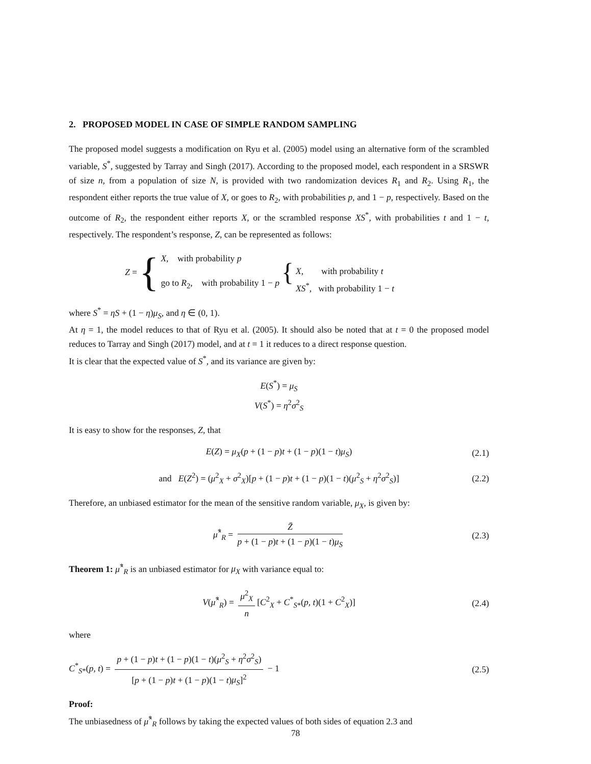2. PROPOSED MODEL IN CASE OF SIMPLE RANDOM SAMPLING
The proposed model suggests a modification on Ryu et al. (2005) model using an alternative form of the scrambled variable, S<sup>*</sup>, suggested by Tarray and Singh (2017). According to the proposed model, each respondent in a SRSWR of size n, from a population of size N, is provided with two randomization devices R<sub>1</sub> and R<sub>2</sub>. Using R<sub>1</sub>, the respondent either reports the true value of X, or goes to R<sub>2</sub>, with probabilities p, and 1 − p, respectively. Based on the outcome of R<sub>2</sub>, the respondent either reports X, or the scrambled response XS<sup>*</sup>, with probabilities t and 1 − t, respectively. The respondent’s response, Z, can be represented as follows:
Z = {
X, with probability p
go to R<sub>2</sub>, with probability 1 − p
{
X, with probability t
XS<sup>*</sup>, with probability 1 − t
where S<sup>*</sup> = ηS + (1 − η)μ<sub>S</sub>, and η ∈ (0, 1).
At η = 1, the model reduces to that of Ryu et al. (2005). It should also be noted that at t = 0 the proposed model reduces to Tarray and Singh (2017) model, and at t = 1 it reduces to a direct response question.
It is clear that the expected value of S<sup>*</sup>, and its variance are given by:
E(S<sup>*</sup>) = μ<sub>S</sub>
V(S<sup>*</sup>) = η<sup>2</sup>σ<sup>2</sup><sub>S</sub>
It is easy to show for the responses, Z, that
E(Z) = μ<sub>X</sub>(p + (1 − p)t + (1 − p)(1 − t)μ<sub>S</sub>) (2.1)
and E(Z<sup>2</sup>) = (μ<sup>2</sup><sub>X</sub> + σ<sup>2</sup><sub>X</sub>)[p + (1 − p)t + (1 − p)(1 − t)(μ<sup>2</sup><sub>S</sub> + η<sup>2</sup>σ<sup>2</sup><sub>S</sub>)] (2.2)
Therefore, an unbiased estimator for the mean of the sensitive random variable, μ<sub>X</sub>, is given by:
μ̂<sup>*</sup><sub>R</sub> = Z̄ p + (1 − p)t + (1 − p)(1 − t)μ<sub>S</sub> (2.3)
Theorem 1: μ̂<sup>*</sup><sub>R</sub> is an unbiased estimator for μ<sub>X</sub> with variance equal to:
V(μ̂<sup>*</sup><sub>R</sub>) = μ<sup>2</sup><sub>X</sub> n [C<sup>2</sup><sub>X</sub> + C<sup>*</sup><sub>S*</sub>(p, t)(1 + C<sup>2</sup><sub>X</sub>)] (2.4)
where
C<sup>*</sup><sub>S*</sub>(p, t) = p + (1 − p)t + (1 − p)(1 − t)(μ<sup>2</sup><sub>S</sub> + η<sup>2</sup>σ<sup>2</sup><sub>S</sub>) [p + (1 − p)t + (1 − p)(1 − t)μ<sub>S</sub>]<sup>2</sup> − 1 (2.5)
Proof:
The unbiasedness of μ̂<sup>*</sup><sub>R</sub> follows by taking the expected values of both sides of equation 2.3 and
78